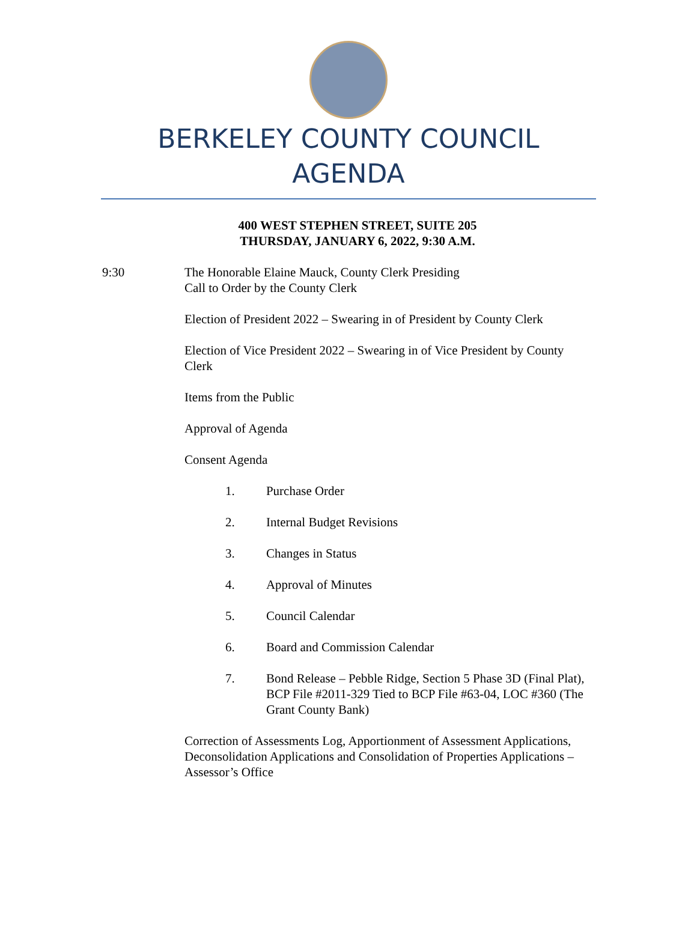BERKELEY COUNTY COUNCIL
AGENDA
400 WEST STEPHEN STREET, SUITE 205
THURSDAY, JANUARY 6, 2022, 9:30 A.M.
9:30 The Honorable Elaine Mauck, County Clerk Presiding
Call to Order by the County Clerk
Election of President 2022 – Swearing in of President by County Clerk
Election of Vice President 2022 – Swearing in of Vice President by County Clerk
Items from the Public
Approval of Agenda
Consent Agenda
1. Purchase Order
2. Internal Budget Revisions
3. Changes in Status
4. Approval of Minutes
5. Council Calendar
6. Board and Commission Calendar
7. Bond Release – Pebble Ridge, Section 5 Phase 3D (Final Plat), BCP File #2011-329 Tied to BCP File #63-04, LOC #360 (The Grant County Bank)
Correction of Assessments Log, Apportionment of Assessment Applications, Deconsolidation Applications and Consolidation of Properties Applications – Assessor’s Office